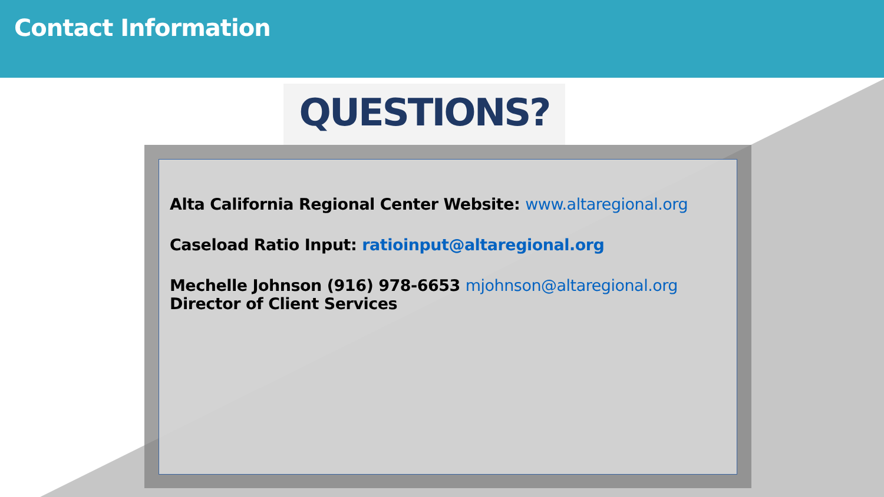Contact Information
QUESTIONS?
Alta California Regional Center Website: www.altaregional.org
Caseload Ratio Input: ratioinput@altaregional.org
Mechelle Johnson (916) 978-6653 mjohnson@altaregional.org
Director of Client Services